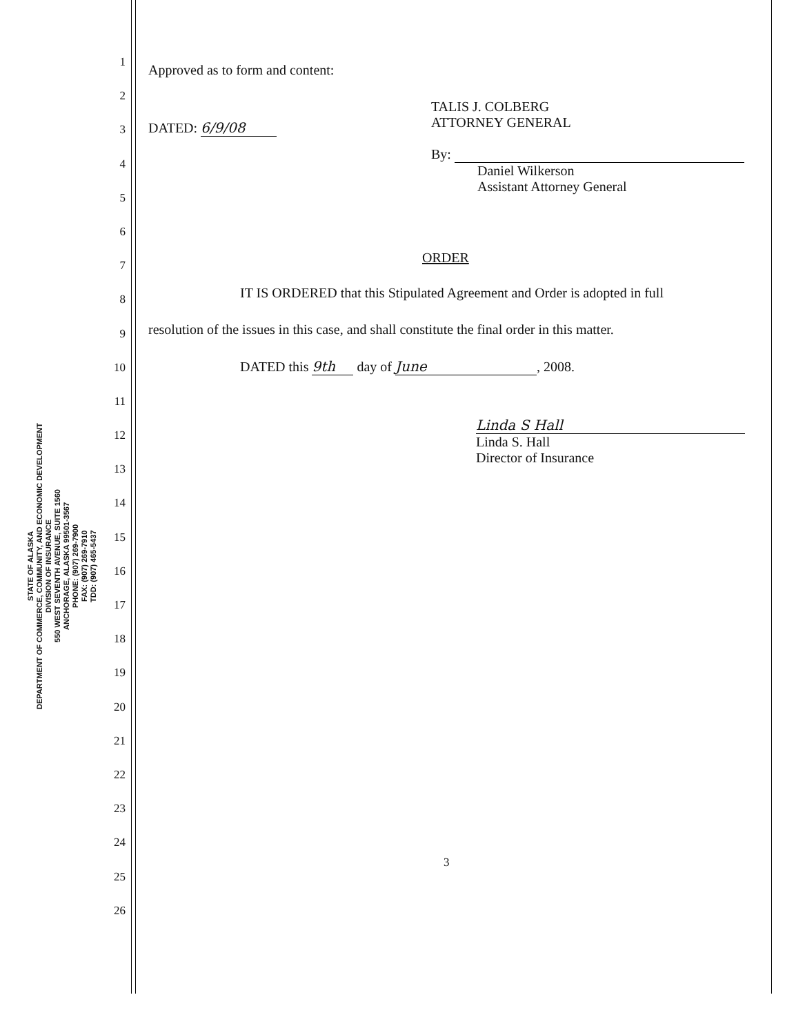STATE OF ALASKA
DEPARTMENT OF COMMERCE, COMMUNITY, AND ECONOMIC DEVELOPMENT
DIVISION OF INSURANCE
550 WEST SEVENTH AVENUE, SUITE 1560
ANCHORAGE, ALASKA 99501-3567
PHONE: (907) 269-7900
FAX: (907) 269-7910
TDD: (907) 465-5437
1
2
3
4
5
6
7
8
9
10
11
12
13
14
15
16
17
18
19
20
21
22
23
24
25
26
Approved as to form and content:
DATED: 6/9/08
TALIS J. COLBERG
ATTORNEY GENERAL
By:
Daniel Wilkerson
Assistant Attorney General
ORDER
IT IS ORDERED that this Stipulated Agreement and Order is adopted in full
resolution of the issues in this case, and shall constitute the final order in this matter.
DATED this 9th day of June, 2008.
Linda S Hall
Linda S. Hall
Director of Insurance
3